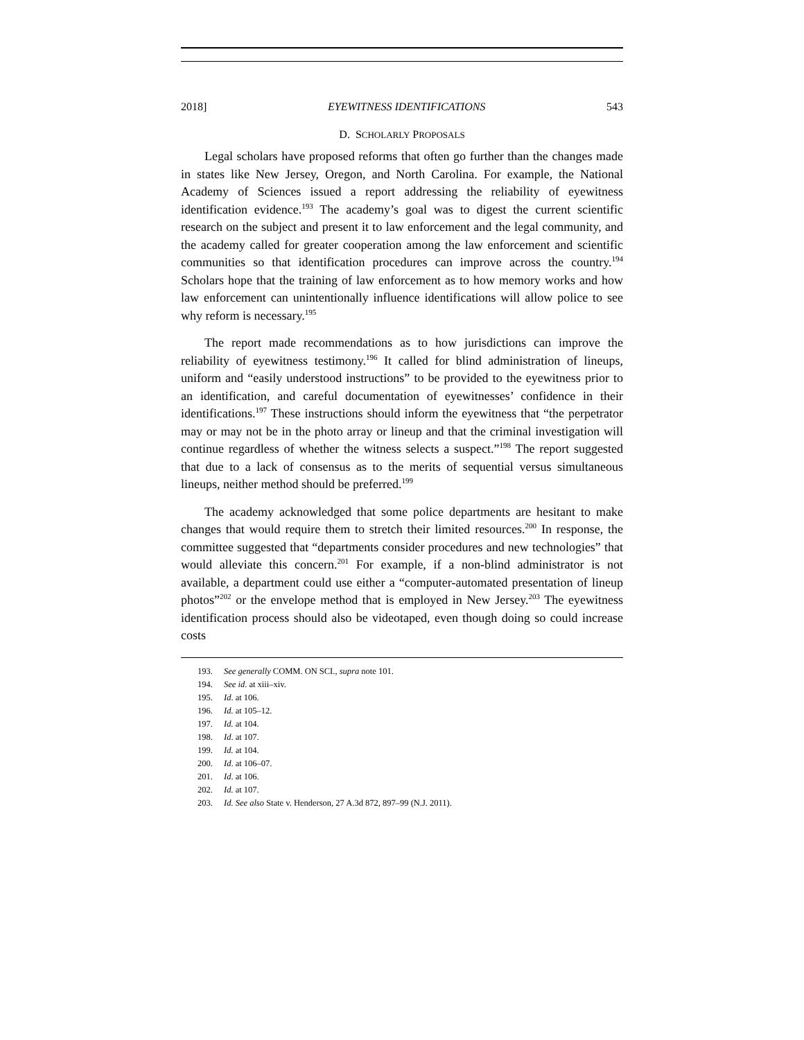2018] EYEWITNESS IDENTIFICATIONS 543
D. SCHOLARLY PROPOSALS
Legal scholars have proposed reforms that often go further than the changes made in states like New Jersey, Oregon, and North Carolina. For example, the National Academy of Sciences issued a report addressing the reliability of eyewitness identification evidence.<sup>193</sup> The academy’s goal was to digest the current scientific research on the subject and present it to law enforcement and the legal community, and the academy called for greater cooperation among the law enforcement and scientific communities so that identification procedures can improve across the country.<sup>194</sup> Scholars hope that the training of law enforcement as to how memory works and how law enforcement can unintentionally influence identifications will allow police to see why reform is necessary.<sup>195</sup>
The report made recommendations as to how jurisdictions can improve the reliability of eyewitness testimony.<sup>196</sup> It called for blind administration of lineups, uniform and “easily understood instructions” to be provided to the eyewitness prior to an identification, and careful documentation of eyewitnesses’ confidence in their identifications.<sup>197</sup> These instructions should inform the eyewitness that “the perpetrator may or may not be in the photo array or lineup and that the criminal investigation will continue regardless of whether the witness selects a suspect.”<sup>198</sup> The report suggested that due to a lack of consensus as to the merits of sequential versus simultaneous lineups, neither method should be preferred.<sup>199</sup>
The academy acknowledged that some police departments are hesitant to make changes that would require them to stretch their limited resources.<sup>200</sup> In response, the committee suggested that “departments consider procedures and new technologies” that would alleviate this concern.<sup>201</sup> For example, if a non-blind administrator is not available, a department could use either a “computer-automated presentation of lineup photos”<sup>202</sup> or the envelope method that is employed in New Jersey.<sup>203</sup> The eyewitness identification process should also be videotaped, even though doing so could increase costs
193. See generally COMM. ON SCI., supra note 101.
194. See id. at xiii–xiv.
195. Id. at 106.
196. Id. at 105–12.
197. Id. at 104.
198. Id. at 107.
199. Id. at 104.
200. Id. at 106–07.
201. Id. at 106.
202. Id. at 107.
203. Id. See also State v. Henderson, 27 A.3d 872, 897–99 (N.J. 2011).